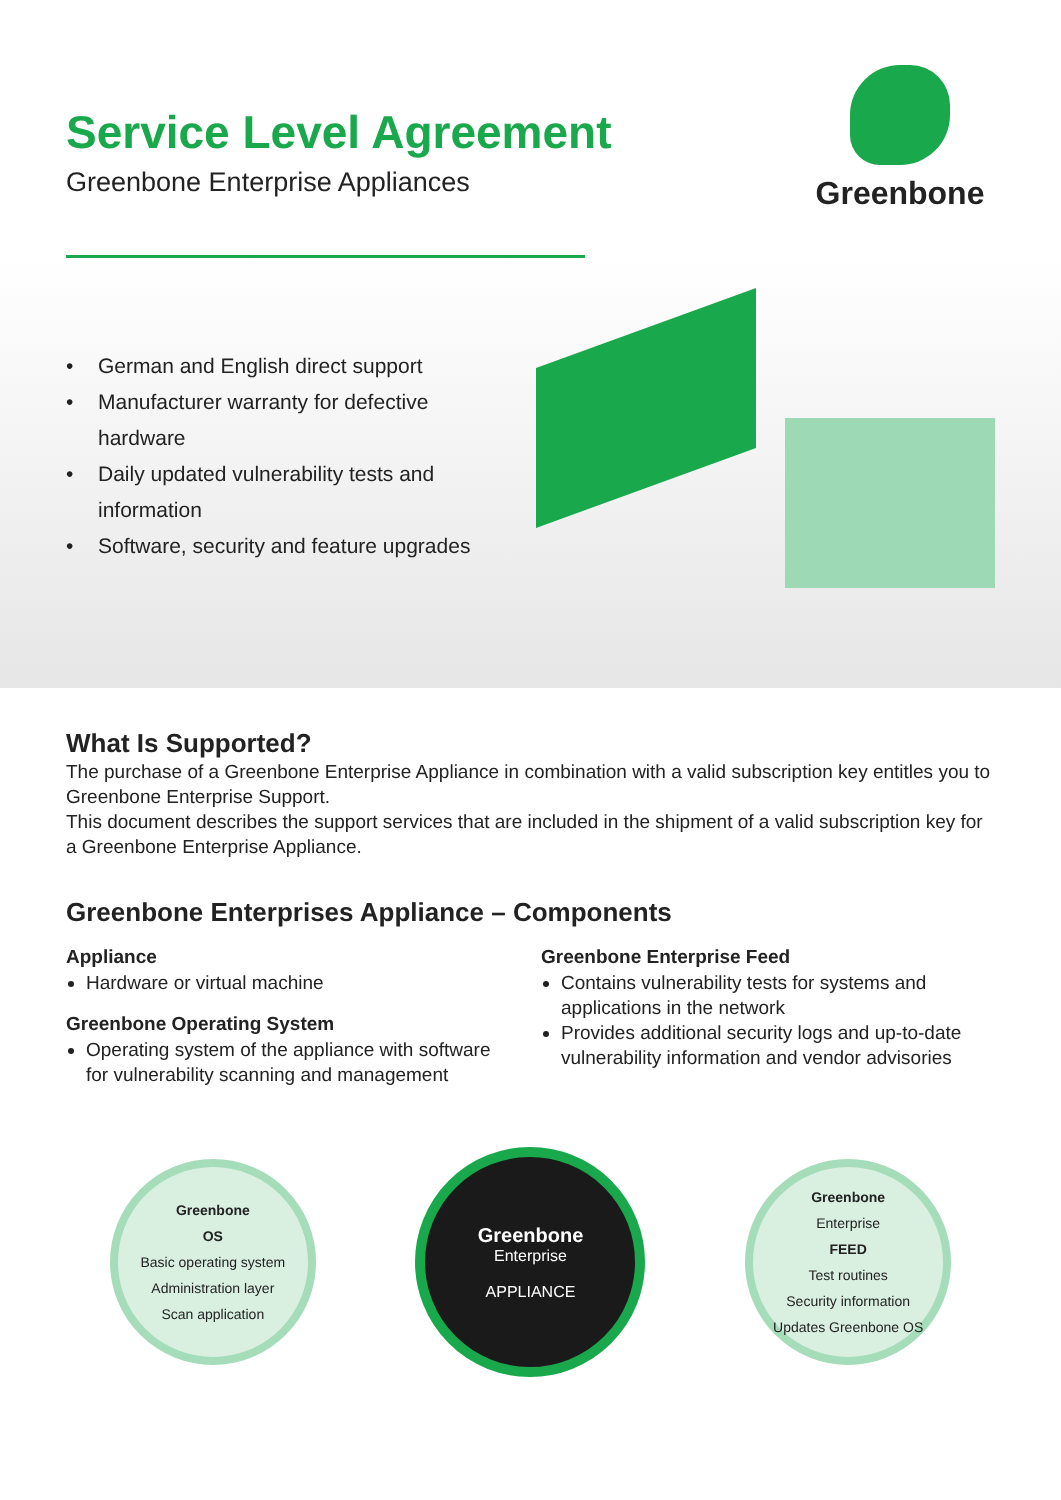Service Level Agreement
Greenbone Enterprise Appliances
Greenbone
• German and English direct support
• Manufacturer warranty for defective hardware
• Daily updated vulnerability tests and information
• Software, security and feature upgrades
What Is Supported?
The purchase of a Greenbone Enterprise Appliance in combination with a valid subscription key entitles you to Greenbone Enterprise Support.
This document describes the support services that are included in the shipment of a valid subscription key for a Greenbone Enterprise Appliance.
Greenbone Enterprises Appliance – Components
Appliance
Hardware or virtual machine
Greenbone Operating System
Operating system of the appliance with software for vulnerability scanning and management
Greenbone Enterprise Feed
Contains vulnerability tests for systems and applications in the network
Provides additional security logs and up-to-date vulnerability information and vendor advisories
Greenbone
OS
Basic operating system
Administration layer
Scan application
Greenbone
Enterprise
APPLIANCE
Greenbone
Enterprise
FEED
Test routines
Security information
Updates Greenbone OS